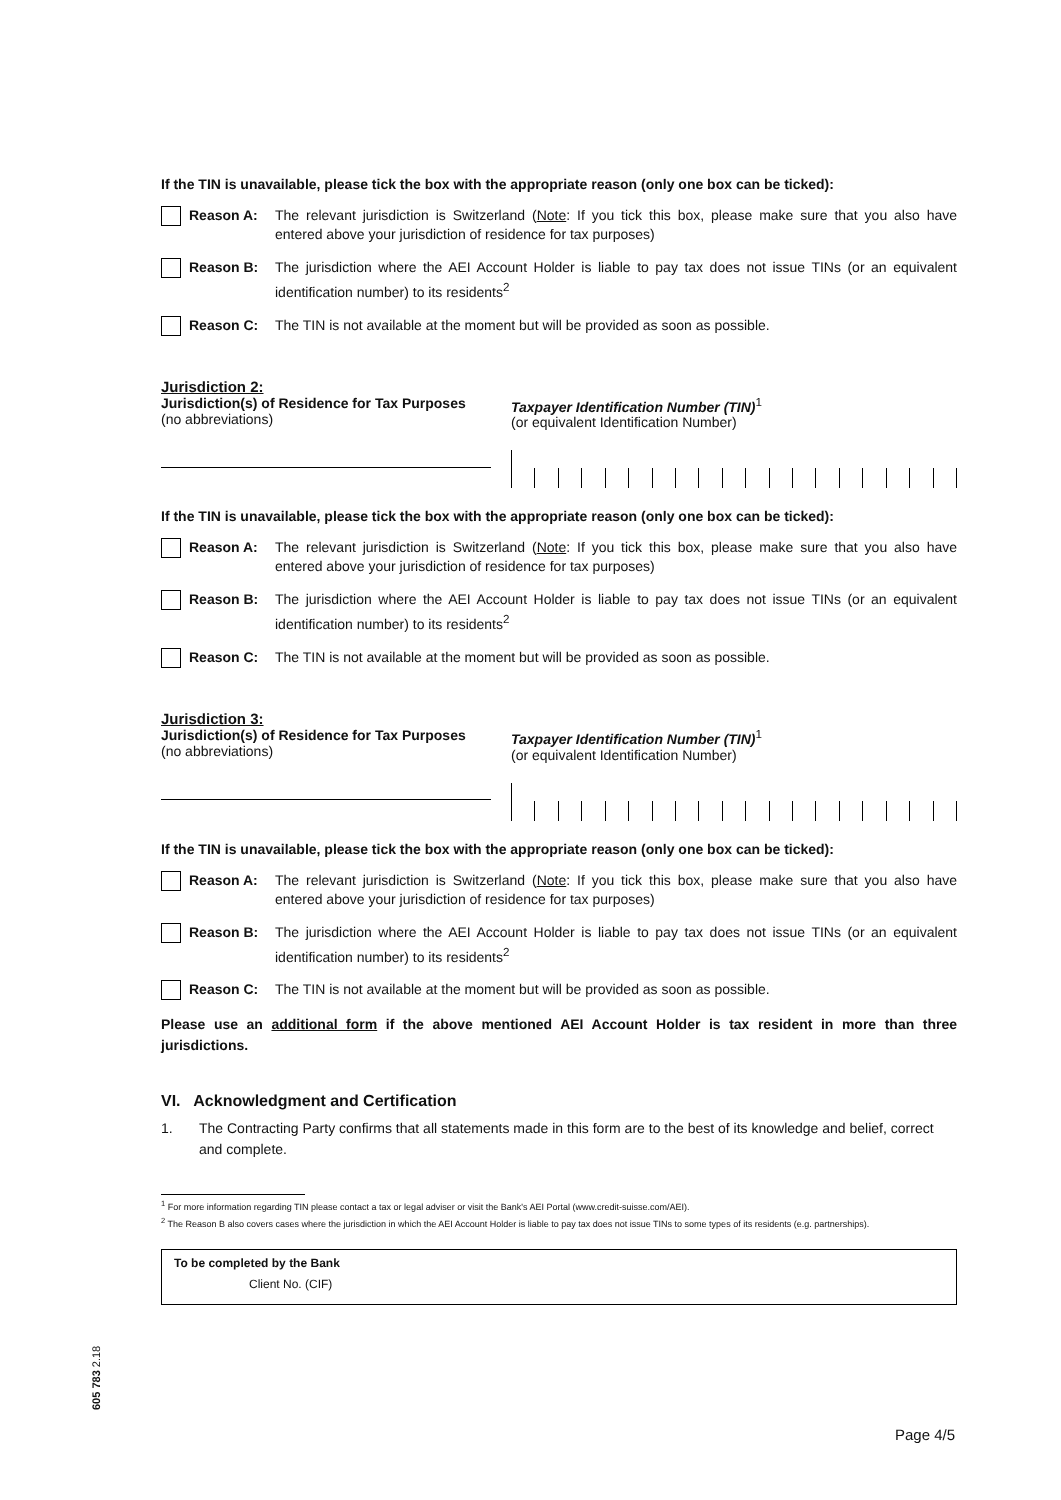If the TIN is unavailable, please tick the box with the appropriate reason (only one box can be ticked):
Reason A: The relevant jurisdiction is Switzerland (Note: If you tick this box, please make sure that you also have entered above your jurisdiction of residence for tax purposes)
Reason B: The jurisdiction where the AEI Account Holder is liable to pay tax does not issue TINs (or an equivalent identification number) to its residents<sup>2</sup>
Reason C: The TIN is not available at the moment but will be provided as soon as possible.
Jurisdiction 2:
Jurisdiction(s) of Residence for Tax Purposes
(no abbreviations)
Taxpayer Identification Number (TIN)<sup>1</sup>
(or equivalent Identification Number)
If the TIN is unavailable, please tick the box with the appropriate reason (only one box can be ticked):
Reason A: The relevant jurisdiction is Switzerland (Note: If you tick this box, please make sure that you also have entered above your jurisdiction of residence for tax purposes)
Reason B: The jurisdiction where the AEI Account Holder is liable to pay tax does not issue TINs (or an equivalent identification number) to its residents<sup>2</sup>
Reason C: The TIN is not available at the moment but will be provided as soon as possible.
Jurisdiction 3:
Jurisdiction(s) of Residence for Tax Purposes
(no abbreviations)
Taxpayer Identification Number (TIN)<sup>1</sup>
(or equivalent Identification Number)
If the TIN is unavailable, please tick the box with the appropriate reason (only one box can be ticked):
Reason A: The relevant jurisdiction is Switzerland (Note: If you tick this box, please make sure that you also have entered above your jurisdiction of residence for tax purposes)
Reason B: The jurisdiction where the AEI Account Holder is liable to pay tax does not issue TINs (or an equivalent identification number) to its residents<sup>2</sup>
Reason C: The TIN is not available at the moment but will be provided as soon as possible.
Please use an additional form if the above mentioned AEI Account Holder is tax resident in more than three jurisdictions.
VI. Acknowledgment and Certification
1. The Contracting Party confirms that all statements made in this form are to the best of its knowledge and belief, correct and complete.
<sup>1</sup> For more information regarding TIN please contact a tax or legal adviser or visit the Bank's AEI Portal (www.credit-suisse.com/AEI).
<sup>2</sup> The Reason B also covers cases where the jurisdiction in which the AEI Account Holder is liable to pay tax does not issue TINs to some types of its residents (e.g. partnerships).
To be completed by the Bank
Client No. (CIF)
605 783 2.18
Page 4/5